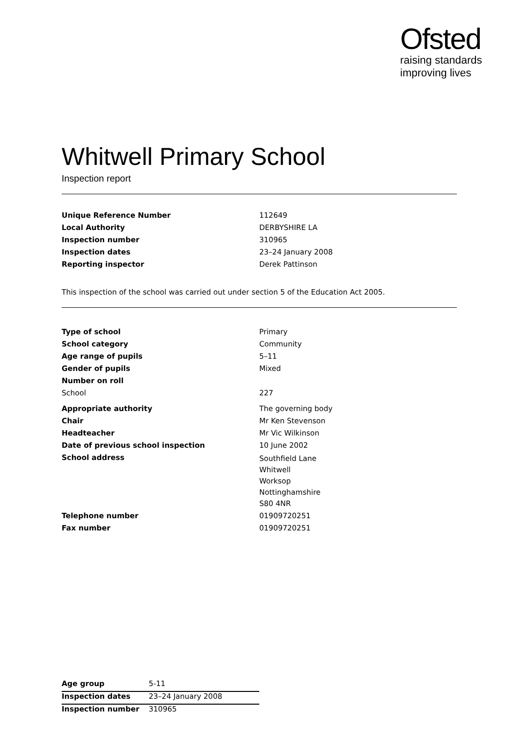Ofsted
raising standards
improving lives
Whitwell Primary School
Inspection report
| Unique Reference Number | 112649 |
| Local Authority | DERBYSHIRE LA |
| Inspection number | 310965 |
| Inspection dates | 23–24 January 2008 |
| Reporting inspector | Derek Pattinson |
This inspection of the school was carried out under section 5 of the Education Act 2005.
| Type of school | Primary |
| School category | Community |
| Age range of pupils | 5–11 |
| Gender of pupils | Mixed |
| Number on roll | |
| School | 227 |
| Appropriate authority | The governing body |
| Chair | Mr Ken Stevenson |
| Headteacher | Mr Vic Wilkinson |
| Date of previous school inspection | 10 June 2002 |
| School address | Southfield Lane Whitwell Worksop Nottinghamshire S80 4NR |
| Telephone number | 01909720251 |
| Fax number | 01909720251 |
| Age group | 5-11 |
| Inspection dates | 23–24 January 2008 |
| Inspection number | 310965 |